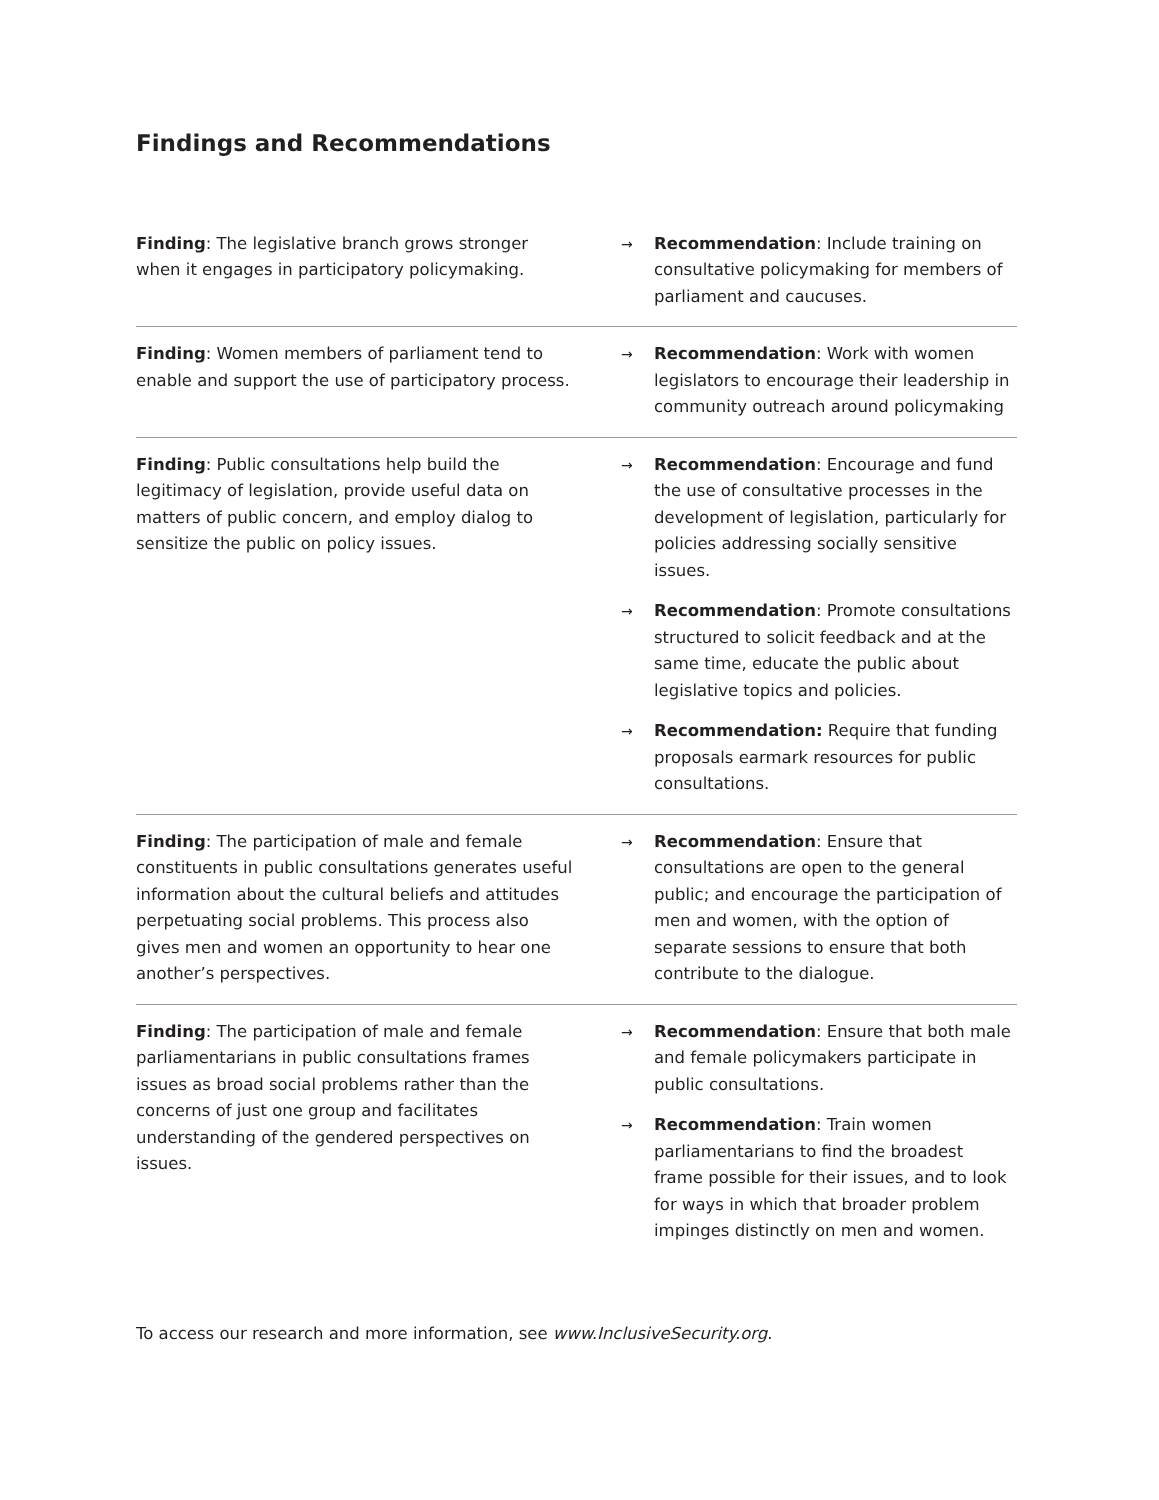Findings and Recommendations
| Finding : The legislative branch grows stronger when it engages in participatory policymaking. | → Recommendation : Include training on consultative policymaking for members of parliament and caucuses. |
| Finding : Women members of parliament tend to enable and support the use of participatory process. | → Recommendation : Work with women legislators to encourage their leadership in community outreach around policymaking |
| Finding : Public consultations help build the legitimacy of legislation, provide useful data on matters of public concern, and employ dialog to sensitize the public on policy issues. | → Recommendation : Encourage and fund the use of consultative processes in the development of legislation, particularly for policies addressing socially sensitive issues. → Recommendation : Promote consultations structured to solicit feedback and at the same time, educate the public about legislative topics and policies. → Recommendation: Require that funding proposals earmark resources for public consultations. |
| Finding : The participation of male and female constituents in public consultations generates useful information about the cultural beliefs and attitudes perpetuating social problems. This process also gives men and women an opportunity to hear one another’s perspectives. | → Recommendation : Ensure that consultations are open to the general public; and encourage the participation of men and women, with the option of separate sessions to ensure that both contribute to the dialogue. |
| Finding : The participation of male and female parliamentarians in public consultations frames issues as broad social problems rather than the concerns of just one group and facilitates understanding of the gendered perspectives on issues. | → Recommendation : Ensure that both male and female policymakers participate in public consultations. → Recommendation : Train women parliamentarians to find the broadest frame possible for their issues, and to look for ways in which that broader problem impinges distinctly on men and women. |
To access our research and more information, see www.InclusiveSecurity.org.